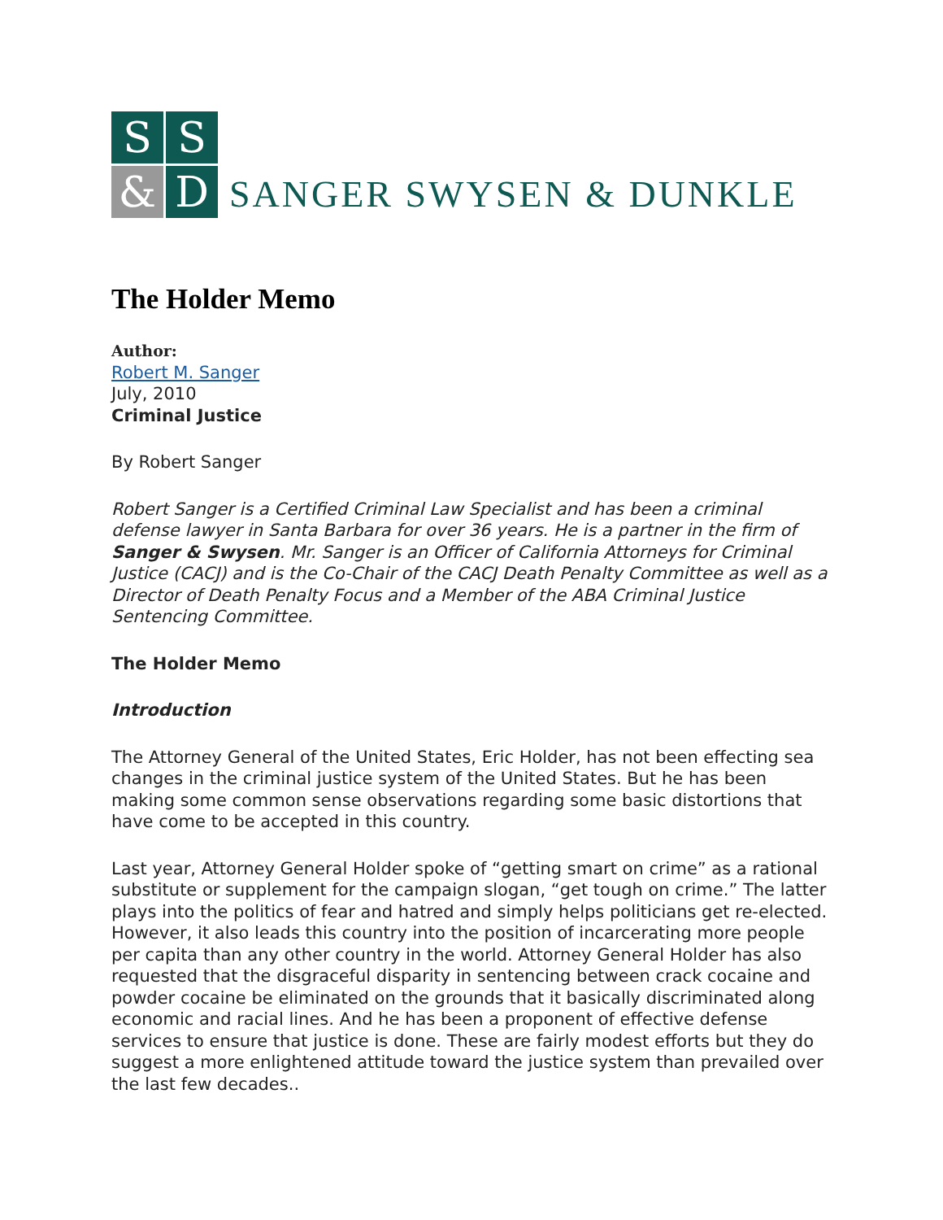S
S
&
D
SANGER SWYSEN & DUNKLE
The Holder Memo
Author:
Robert M. Sanger
July, 2010
Criminal Justice
By Robert Sanger
Robert Sanger is a Certified Criminal Law Specialist and has been a criminal defense lawyer in Santa Barbara for over 36 years. He is a partner in the firm of Sanger & Swysen. Mr. Sanger is an Officer of California Attorneys for Criminal Justice (CACJ) and is the Co-Chair of the CACJ Death Penalty Committee as well as a Director of Death Penalty Focus and a Member of the ABA Criminal Justice Sentencing Committee.
The Holder Memo
Introduction
The Attorney General of the United States, Eric Holder, has not been effecting sea changes in the criminal justice system of the United States. But he has been making some common sense observations regarding some basic distortions that have come to be accepted in this country.
Last year, Attorney General Holder spoke of “getting smart on crime” as a rational substitute or supplement for the campaign slogan, “get tough on crime.” The latter plays into the politics of fear and hatred and simply helps politicians get re-elected. However, it also leads this country into the position of incarcerating more people per capita than any other country in the world. Attorney General Holder has also requested that the disgraceful disparity in sentencing between crack cocaine and powder cocaine be eliminated on the grounds that it basically discriminated along economic and racial lines. And he has been a proponent of effective defense services to ensure that justice is done. These are fairly modest efforts but they do suggest a more enlightened attitude toward the justice system than prevailed over the last few decades..